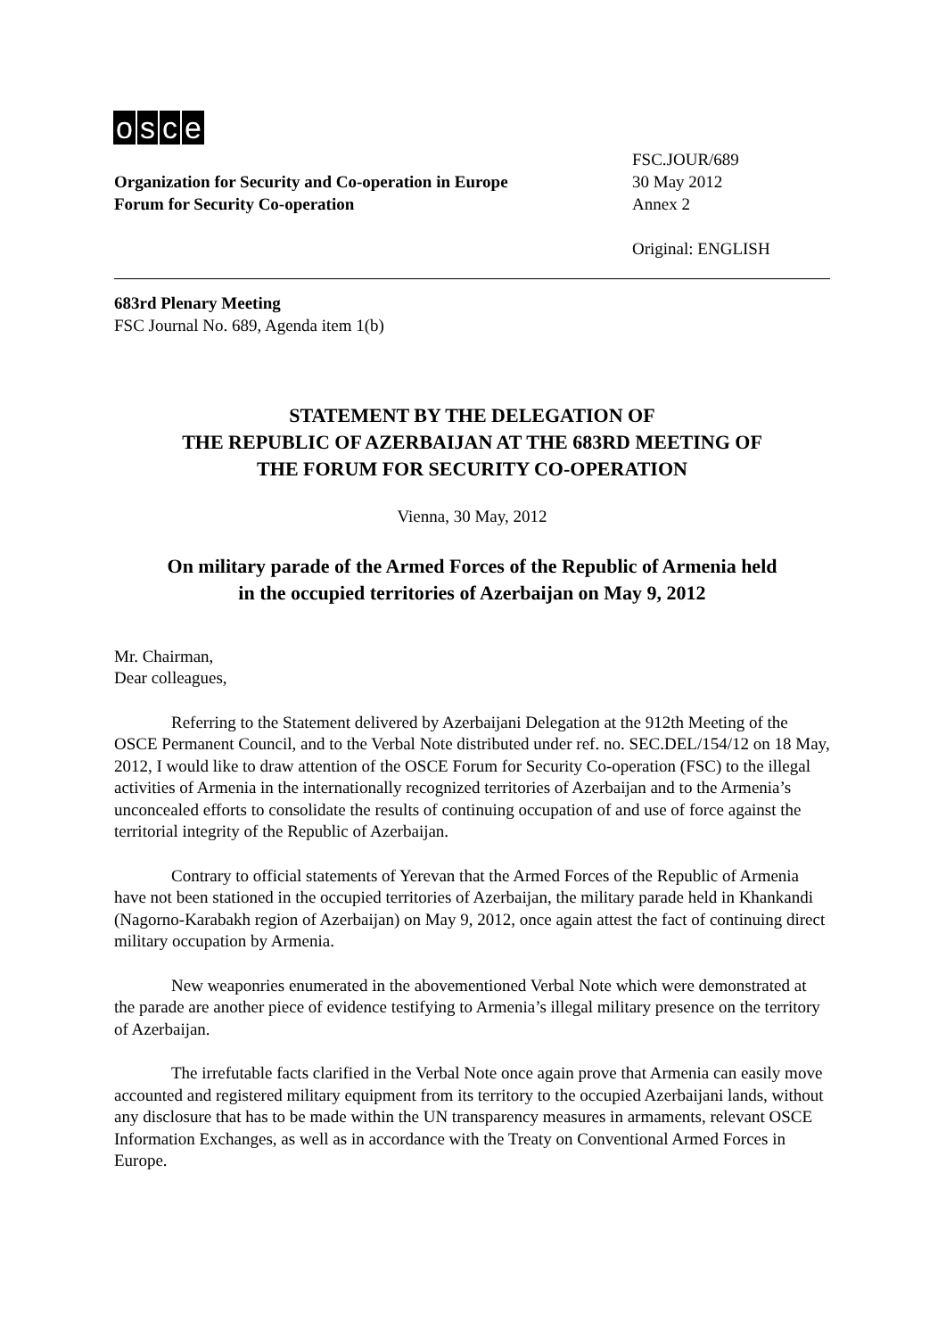osce
Organization for Security and Co-operation in Europe
Forum for Security Co-operation
FSC.JOUR/689
30 May 2012
Annex 2
Original: ENGLISH
683rd Plenary Meeting
FSC Journal No. 689, Agenda item 1(b)
STATEMENT BY THE DELEGATION OF
THE REPUBLIC OF AZERBAIJAN AT THE 683RD MEETING OF
THE FORUM FOR SECURITY CO-OPERATION
Vienna, 30 May, 2012
On military parade of the Armed Forces of the Republic of Armenia held
in the occupied territories of Azerbaijan on May 9, 2012
Mr. Chairman,
Dear colleagues,
Referring to the Statement delivered by Azerbaijani Delegation at the 912th Meeting of the OSCE Permanent Council, and to the Verbal Note distributed under ref. no. SEC.DEL/154/12 on 18 May, 2012, I would like to draw attention of the OSCE Forum for Security Co-operation (FSC) to the illegal activities of Armenia in the internationally recognized territories of Azerbaijan and to the Armenia’s unconcealed efforts to consolidate the results of continuing occupation of and use of force against the territorial integrity of the Republic of Azerbaijan.
Contrary to official statements of Yerevan that the Armed Forces of the Republic of Armenia have not been stationed in the occupied territories of Azerbaijan, the military parade held in Khankandi (Nagorno-Karabakh region of Azerbaijan) on May 9, 2012, once again attest the fact of continuing direct military occupation by Armenia.
New weaponries enumerated in the abovementioned Verbal Note which were demonstrated at the parade are another piece of evidence testifying to Armenia’s illegal military presence on the territory of Azerbaijan.
The irrefutable facts clarified in the Verbal Note once again prove that Armenia can easily move accounted and registered military equipment from its territory to the occupied Azerbaijani lands, without any disclosure that has to be made within the UN transparency measures in armaments, relevant OSCE Information Exchanges, as well as in accordance with the Treaty on Conventional Armed Forces in Europe.